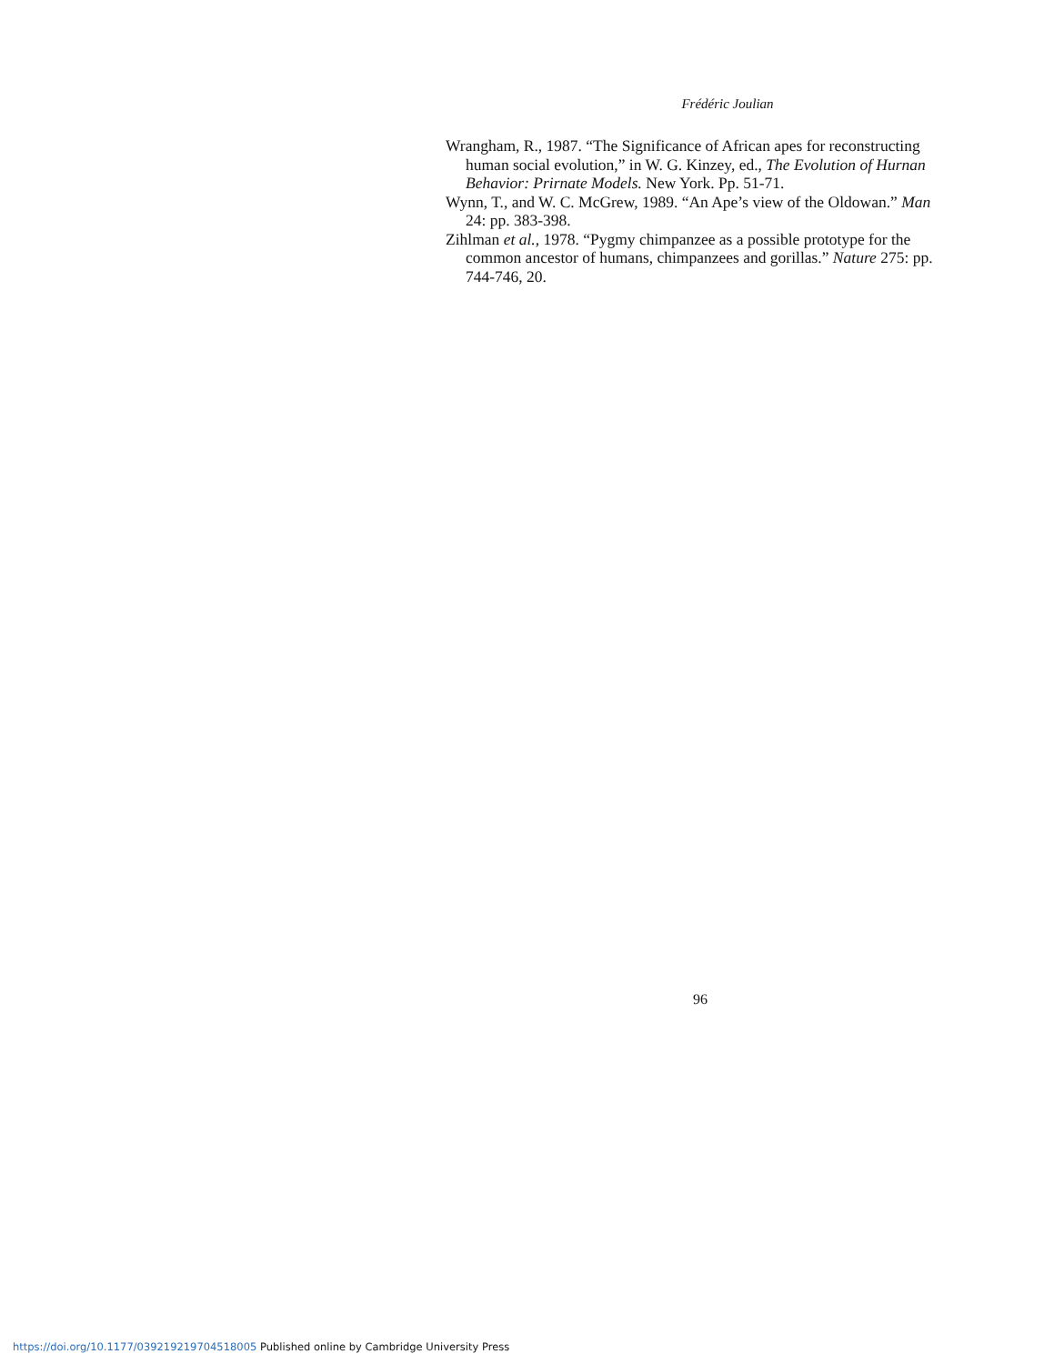Frédéric Joulian
Wrangham, R., 1987. “The Significance of African apes for reconstructing human social evolution,” in W. G. Kinzey, ed., The Evolution of Hurnan Behavior: Prirnate Models. New York. Pp. 51-71.
Wynn, T., and W. C. McGrew, 1989. “An Ape’s view of the Oldowan.” Man 24: pp. 383-398.
Zihlman et al., 1978. “Pygmy chimpanzee as a possible prototype for the common ancestor of humans, chimpanzees and gorillas.” Nature 275: pp. 744-746, 20.
96
https://doi.org/10.1177/039219219704518005 Published online by Cambridge University Press